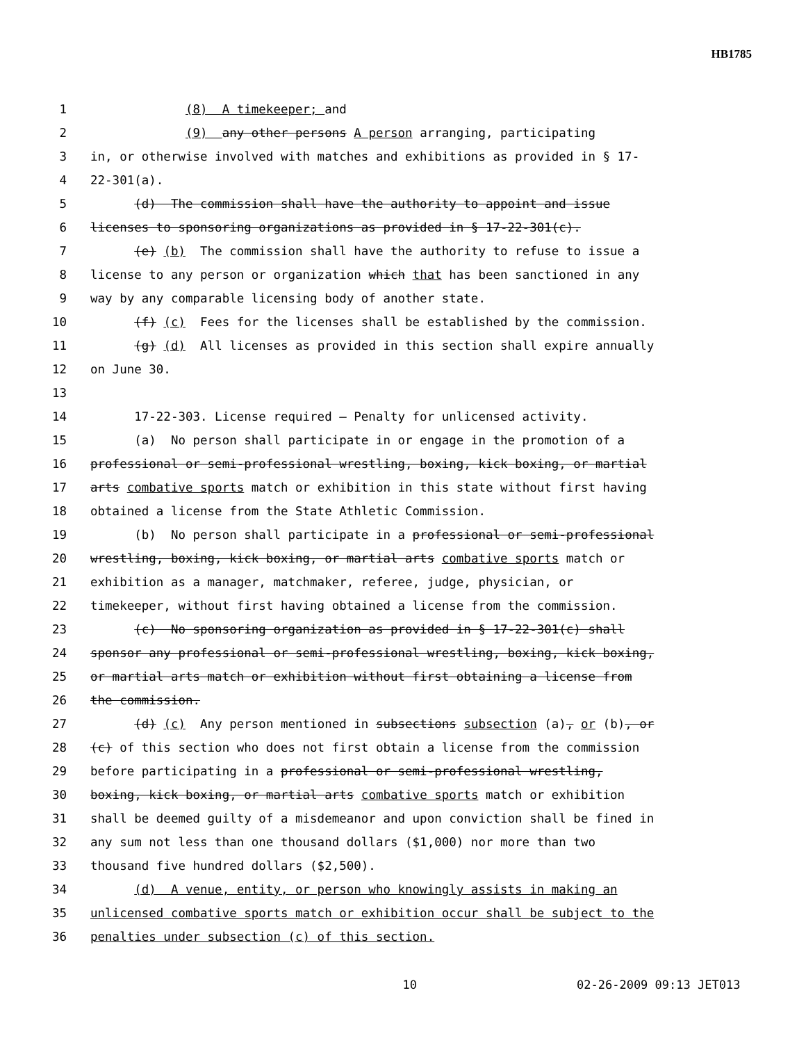HB1785
1 (8) A timekeeper; and
2 (9) any other persons A person arranging, participating
3 in, or otherwise involved with matches and exhibitions as provided in § 17-
4 22-301(a).
5 (d) The commission shall have the authority to appoint and issue
6 licenses to sponsoring organizations as provided in § 17-22-301(c).
7 (e) (b) The commission shall have the authority to refuse to issue a
8 license to any person or organization which that has been sanctioned in any
9 way by any comparable licensing body of another state.
10 (f) (c) Fees for the licenses shall be established by the commission.
11 (g) (d) All licenses as provided in this section shall expire annually
12 on June 30.
13
14 17-22-303. License required — Penalty for unlicensed activity.
15 (a) No person shall participate in or engage in the promotion of a
16 professional or semi-professional wrestling, boxing, kick boxing, or martial
17 arts combative sports match or exhibition in this state without first having
18 obtained a license from the State Athletic Commission.
19 (b) No person shall participate in a professional or semi-professional
20 wrestling, boxing, kick boxing, or martial arts combative sports match or
21 exhibition as a manager, matchmaker, referee, judge, physician, or
22 timekeeper, without first having obtained a license from the commission.
23 (c) No sponsoring organization as provided in § 17-22-301(c) shall
24 sponsor any professional or semi-professional wrestling, boxing, kick boxing,
25 or martial arts match or exhibition without first obtaining a license from
26 the commission.
27 (d) (c) Any person mentioned in subsections subsection (a), or (b), or
28 (c) of this section who does not first obtain a license from the commission
29 before participating in a professional or semi-professional wrestling,
30 boxing, kick boxing, or martial arts combative sports match or exhibition
31 shall be deemed guilty of a misdemeanor and upon conviction shall be fined in
32 any sum not less than one thousand dollars ($1,000) nor more than two
33 thousand five hundred dollars ($2,500).
34 (d) A venue, entity, or person who knowingly assists in making an
35 unlicensed combative sports match or exhibition occur shall be subject to the
36 penalties under subsection (c) of this section.
10 02-26-2009 09:13 JET013